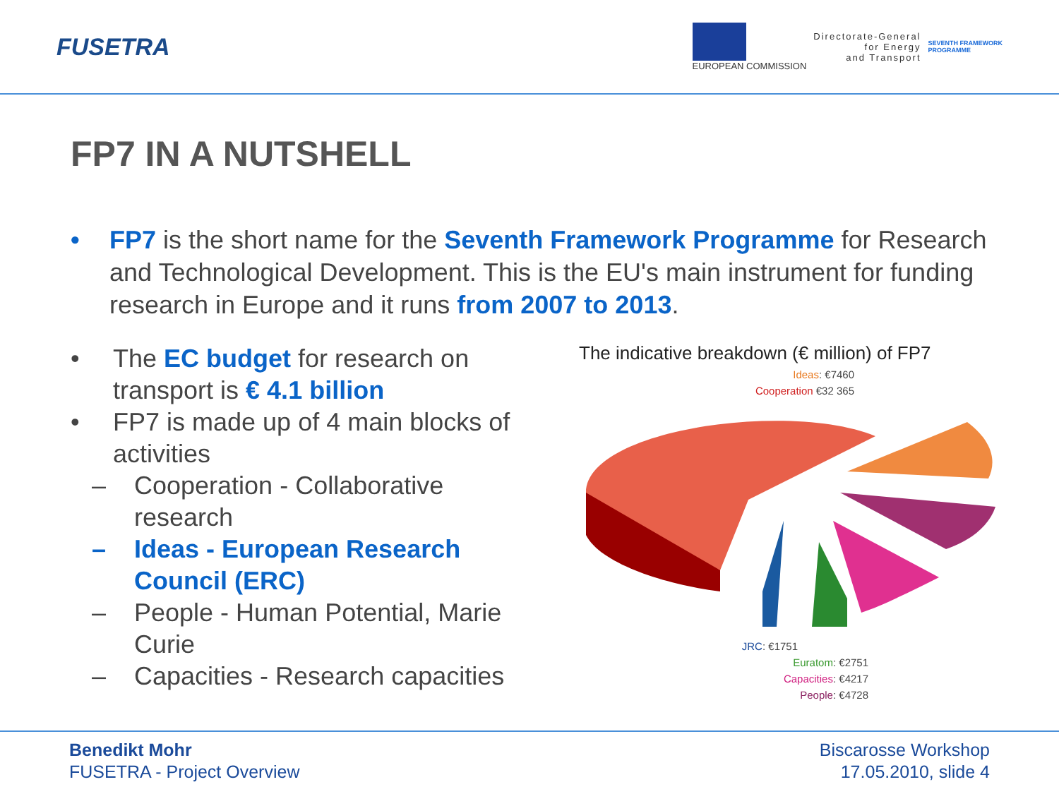FUSETRA
EUROPEAN COMMISSION
Directorate-General
for Energy
and Transport
SEVENTH FRAMEWORK
PROGRAMME
FP7 IN A NUTSHELL
• FP7 is the short name for the Seventh Framework Programme for Research and Technological Development. This is the EU's main instrument for funding research in Europe and it runs from 2007 to 2013.
• The EC budget for research on transport is € 4.1 billion
• FP7 is made up of 4 main blocks of activities
– Cooperation - Collaborative research
– Ideas - European Research Council (ERC)
– People - Human Potential, Marie Curie
– Capacities - Research capacities
The indicative breakdown (€ million) of FP7
Ideas: €7460
Cooperation €32 365
JRC: €1751
Euratom: €2751
Capacities: €4217
People: €4728
Benedikt Mohr
FUSETRA - Project Overview
Biscarosse Workshop
17.05.2010, slide 4